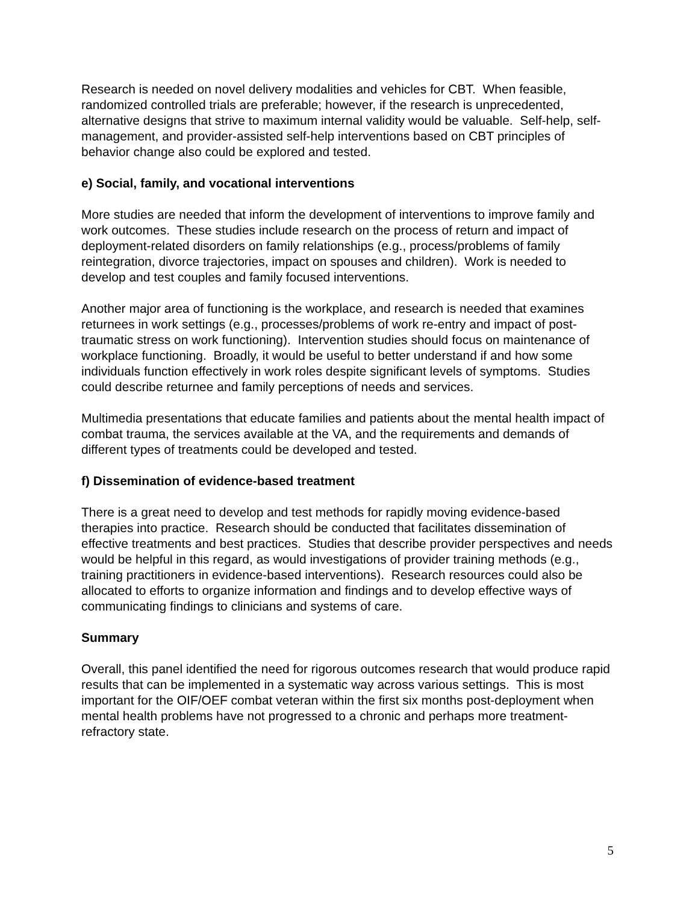Research is needed on novel delivery modalities and vehicles for CBT. When feasible, randomized controlled trials are preferable; however, if the research is unprecedented, alternative designs that strive to maximum internal validity would be valuable. Self-help, self-management, and provider-assisted self-help interventions based on CBT principles of behavior change also could be explored and tested.
e) Social, family, and vocational interventions
More studies are needed that inform the development of interventions to improve family and work outcomes. These studies include research on the process of return and impact of deployment-related disorders on family relationships (e.g., process/problems of family reintegration, divorce trajectories, impact on spouses and children). Work is needed to develop and test couples and family focused interventions.
Another major area of functioning is the workplace, and research is needed that examines returnees in work settings (e.g., processes/problems of work re-entry and impact of post-traumatic stress on work functioning). Intervention studies should focus on maintenance of workplace functioning. Broadly, it would be useful to better understand if and how some individuals function effectively in work roles despite significant levels of symptoms. Studies could describe returnee and family perceptions of needs and services.
Multimedia presentations that educate families and patients about the mental health impact of combat trauma, the services available at the VA, and the requirements and demands of different types of treatments could be developed and tested.
f) Dissemination of evidence-based treatment
There is a great need to develop and test methods for rapidly moving evidence-based therapies into practice. Research should be conducted that facilitates dissemination of effective treatments and best practices. Studies that describe provider perspectives and needs would be helpful in this regard, as would investigations of provider training methods (e.g., training practitioners in evidence-based interventions). Research resources could also be allocated to efforts to organize information and findings and to develop effective ways of communicating findings to clinicians and systems of care.
Summary
Overall, this panel identified the need for rigorous outcomes research that would produce rapid results that can be implemented in a systematic way across various settings. This is most important for the OIF/OEF combat veteran within the first six months post-deployment when mental health problems have not progressed to a chronic and perhaps more treatment-refractory state.
5